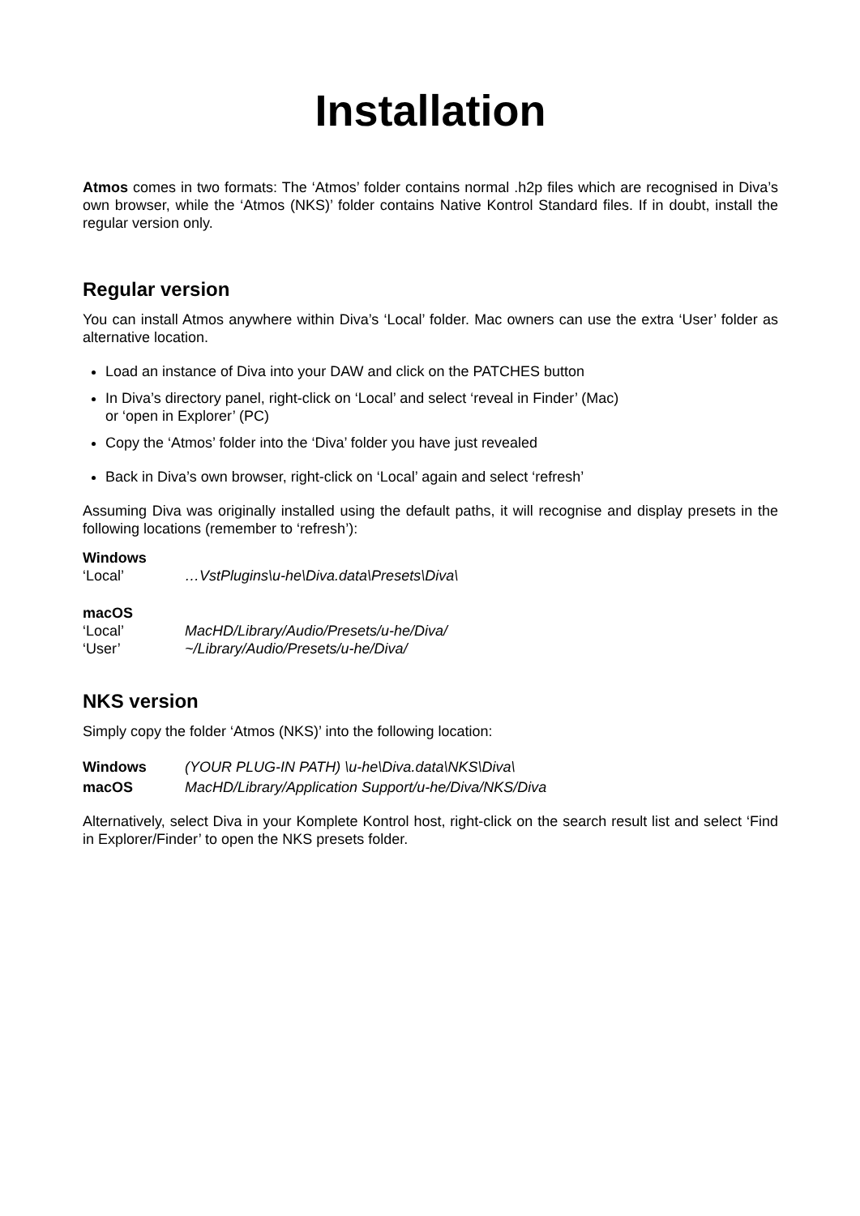Installation
Atmos comes in two formats: The ‘Atmos’ folder contains normal .h2p files which are recognised in Diva’s own browser, while the ‘Atmos (NKS)’ folder contains Native Kontrol Standard files. If in doubt, install the regular version only.
Regular version
You can install Atmos anywhere within Diva’s ‘Local’ folder. Mac owners can use the extra ‘User’ folder as alternative location.
Load an instance of Diva into your DAW and click on the PATCHES button
In Diva’s directory panel, right-click on ‘Local’ and select ‘reveal in Finder’ (Mac)
or ‘open in Explorer’ (PC)
Copy the ‘Atmos’ folder into the ‘Diva’ folder you have just revealed
Back in Diva’s own browser, right-click on ‘Local’ again and select ‘refresh’
Assuming Diva was originally installed using the default paths, it will recognise and display presets in the following locations (remember to ‘refresh’):
Windows
‘Local’ …VstPlugins\u-he\Diva.data\Presets\Diva\
macOS
‘Local’ MacHD/Library/Audio/Presets/u-he/Diva/
‘User’ ~/Library/Audio/Presets/u-he/Diva/
NKS version
Simply copy the folder ‘Atmos (NKS)’ into the following location:
Windows (YOUR PLUG-IN PATH) \u-he\Diva.data\NKS\Diva\
macOS MacHD/Library/Application Support/u-he/Diva/NKS/Diva
Alternatively, select Diva in your Komplete Kontrol host, right-click on the search result list and select ‘Find in Explorer/Finder’ to open the NKS presets folder.